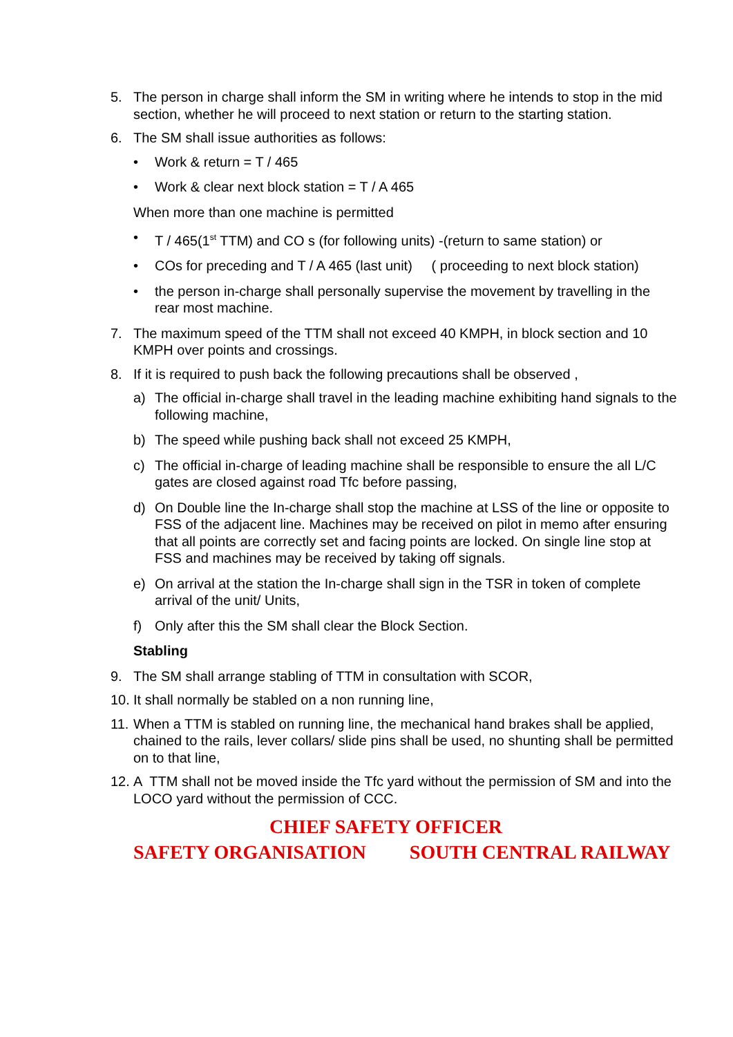5. The person in charge shall inform the SM in writing where he intends to stop in the mid section, whether he will proceed to next station or return to the starting station.
6. The SM shall issue authorities as follows:
• Work & return = T / 465
• Work & clear next block station = T / A 465
When more than one machine is permitted
• T / 465(1<sup>st</sup> TTM) and CO s (for following units) -(return to same station) or
• COs for preceding and T / A 465 (last unit) ( proceeding to next block station)
• the person in-charge shall personally supervise the movement by travelling in the rear most machine.
7. The maximum speed of the TTM shall not exceed 40 KMPH, in block section and 10 KMPH over points and crossings.
8. If it is required to push back the following precautions shall be observed ,
a) The official in-charge shall travel in the leading machine exhibiting hand signals to the following machine,
b) The speed while pushing back shall not exceed 25 KMPH,
c) The official in-charge of leading machine shall be responsible to ensure the all L/C gates are closed against road Tfc before passing,
d) On Double line the In-charge shall stop the machine at LSS of the line or opposite to FSS of the adjacent line. Machines may be received on pilot in memo after ensuring that all points are correctly set and facing points are locked. On single line stop at FSS and machines may be received by taking off signals.
e) On arrival at the station the In-charge shall sign in the TSR in token of complete arrival of the unit/ Units,
f) Only after this the SM shall clear the Block Section.
Stabling
9. The SM shall arrange stabling of TTM in consultation with SCOR,
10. It shall normally be stabled on a non running line,
11. When a TTM is stabled on running line, the mechanical hand brakes shall be applied, chained to the rails, lever collars/ slide pins shall be used, no shunting shall be permitted on to that line,
12. A TTM shall not be moved inside the Tfc yard without the permission of SM and into the LOCO yard without the permission of CCC.
CHIEF SAFETY OFFICER
SAFETY ORGANISATION SOUTH CENTRAL RAILWAY